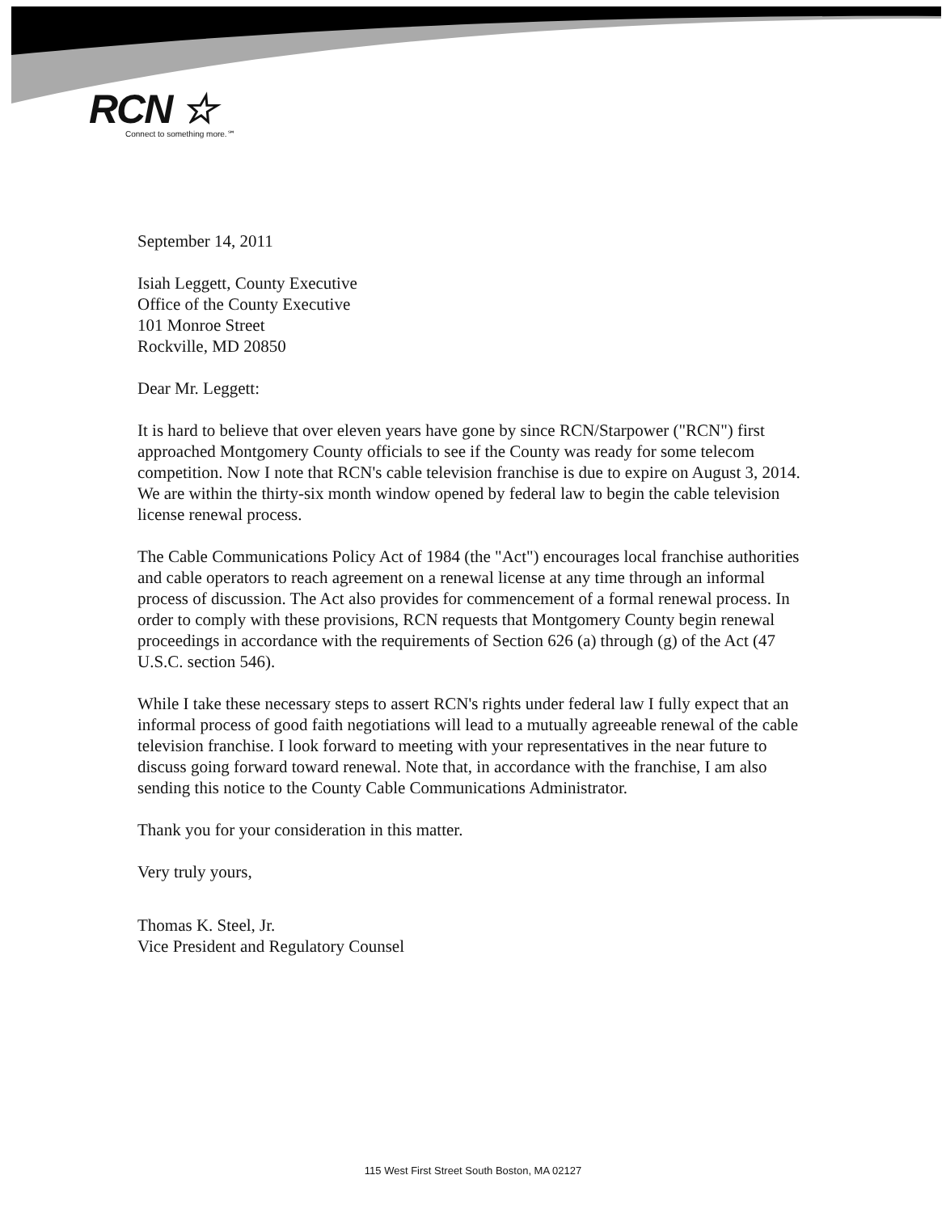RCN ☆
Connect to something more.℠
September 14, 2011
Isiah Leggett, County Executive
Office of the County Executive
101 Monroe Street
Rockville, MD 20850
Dear Mr. Leggett:
It is hard to believe that over eleven years have gone by since RCN/Starpower ("RCN") first approached Montgomery County officials to see if the County was ready for some telecom competition. Now I note that RCN's cable television franchise is due to expire on August 3, 2014. We are within the thirty-six month window opened by federal law to begin the cable television license renewal process.
The Cable Communications Policy Act of 1984 (the "Act") encourages local franchise authorities and cable operators to reach agreement on a renewal license at any time through an informal process of discussion. The Act also provides for commencement of a formal renewal process. In order to comply with these provisions, RCN requests that Montgomery County begin renewal proceedings in accordance with the requirements of Section 626 (a) through (g) of the Act (47 U.S.C. section 546).
While I take these necessary steps to assert RCN's rights under federal law I fully expect that an informal process of good faith negotiations will lead to a mutually agreeable renewal of the cable television franchise. I look forward to meeting with your representatives in the near future to discuss going forward toward renewal. Note that, in accordance with the franchise, I am also sending this notice to the County Cable Communications Administrator.
Thank you for your consideration in this matter.
Very truly yours,
Thomas K. Steel, Jr.
Vice President and Regulatory Counsel
115 West First Street South Boston, MA 02127